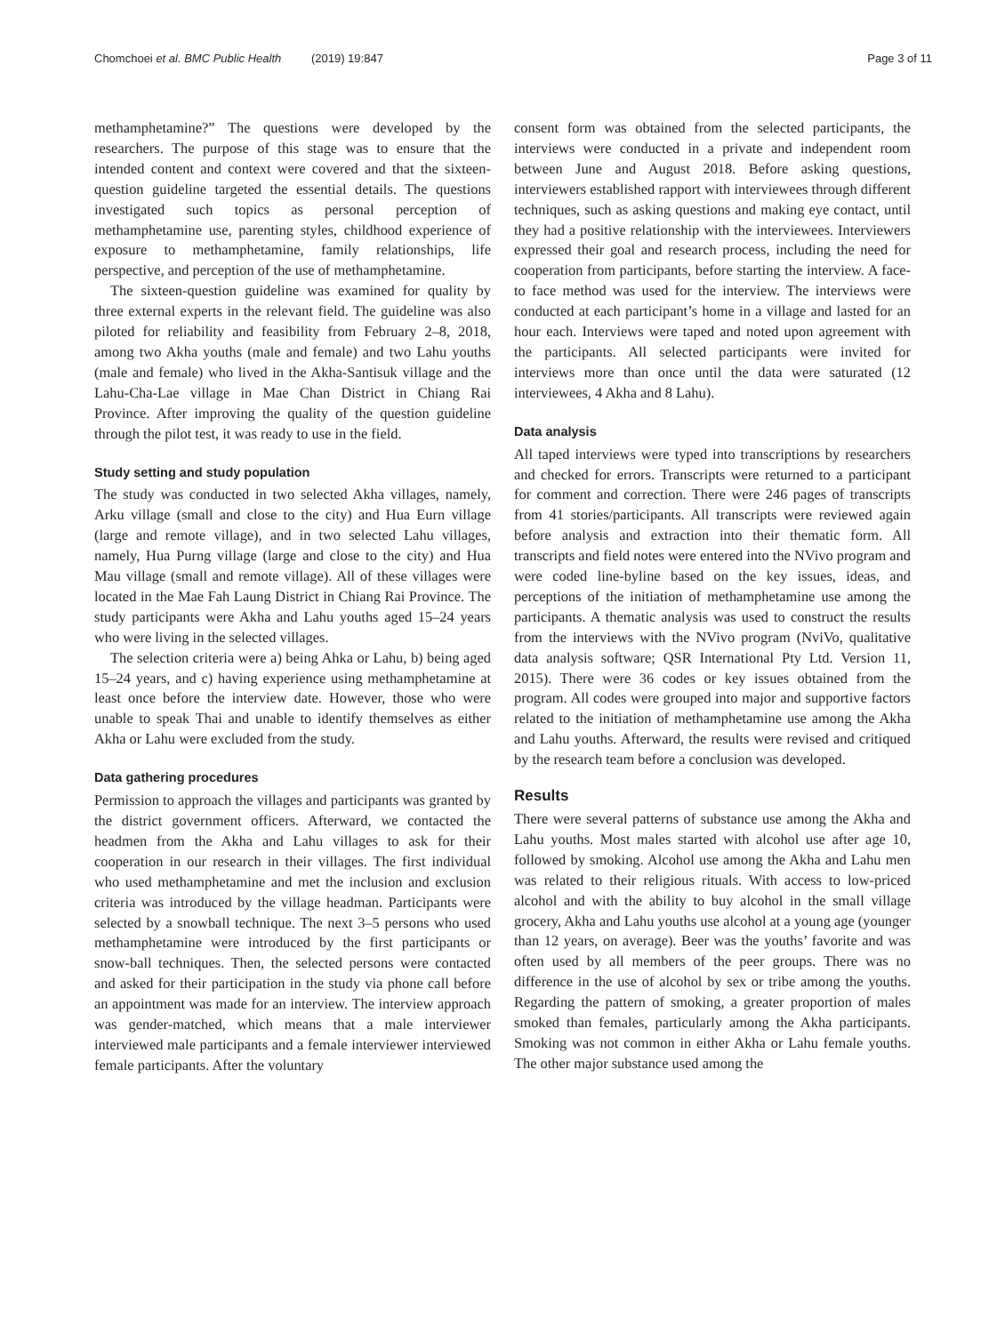Chomchoei et al. BMC Public Health (2019) 19:847
Page 3 of 11
methamphetamine?” The questions were developed by the researchers. The purpose of this stage was to ensure that the intended content and context were covered and that the sixteen-question guideline targeted the essential details. The questions investigated such topics as personal perception of methamphetamine use, parenting styles, childhood experience of exposure to methamphetamine, family relationships, life perspective, and perception of the use of methamphetamine.
The sixteen-question guideline was examined for quality by three external experts in the relevant field. The guideline was also piloted for reliability and feasibility from February 2–8, 2018, among two Akha youths (male and female) and two Lahu youths (male and female) who lived in the Akha-Santisuk village and the Lahu-Cha-Lae village in Mae Chan District in Chiang Rai Province. After improving the quality of the question guideline through the pilot test, it was ready to use in the field.
Study setting and study population
The study was conducted in two selected Akha villages, namely, Arku village (small and close to the city) and Hua Eurn village (large and remote village), and in two selected Lahu villages, namely, Hua Purng village (large and close to the city) and Hua Mau village (small and remote village). All of these villages were located in the Mae Fah Laung District in Chiang Rai Province. The study participants were Akha and Lahu youths aged 15–24 years who were living in the selected villages.
The selection criteria were a) being Ahka or Lahu, b) being aged 15–24 years, and c) having experience using methamphetamine at least once before the interview date. However, those who were unable to speak Thai and unable to identify themselves as either Akha or Lahu were excluded from the study.
Data gathering procedures
Permission to approach the villages and participants was granted by the district government officers. Afterward, we contacted the headmen from the Akha and Lahu villages to ask for their cooperation in our research in their villages. The first individual who used methamphetamine and met the inclusion and exclusion criteria was introduced by the village headman. Participants were selected by a snowball technique. The next 3–5 persons who used methamphetamine were introduced by the first participants or snow-ball techniques. Then, the selected persons were contacted and asked for their participation in the study via phone call before an appointment was made for an interview. The interview approach was gender-matched, which means that a male interviewer interviewed male participants and a female interviewer interviewed female participants. After the voluntary
consent form was obtained from the selected participants, the interviews were conducted in a private and independent room between June and August 2018. Before asking questions, interviewers established rapport with interviewees through different techniques, such as asking questions and making eye contact, until they had a positive relationship with the interviewees. Interviewers expressed their goal and research process, including the need for cooperation from participants, before starting the interview. A face-to face method was used for the interview. The interviews were conducted at each participant’s home in a village and lasted for an hour each. Interviews were taped and noted upon agreement with the participants. All selected participants were invited for interviews more than once until the data were saturated (12 interviewees, 4 Akha and 8 Lahu).
Data analysis
All taped interviews were typed into transcriptions by researchers and checked for errors. Transcripts were returned to a participant for comment and correction. There were 246 pages of transcripts from 41 stories/participants. All transcripts were reviewed again before analysis and extraction into their thematic form. All transcripts and field notes were entered into the NVivo program and were coded line-byline based on the key issues, ideas, and perceptions of the initiation of methamphetamine use among the participants. A thematic analysis was used to construct the results from the interviews with the NVivo program (NviVo, qualitative data analysis software; QSR International Pty Ltd. Version 11, 2015). There were 36 codes or key issues obtained from the program. All codes were grouped into major and supportive factors related to the initiation of methamphetamine use among the Akha and Lahu youths. Afterward, the results were revised and critiqued by the research team before a conclusion was developed.
Results
There were several patterns of substance use among the Akha and Lahu youths. Most males started with alcohol use after age 10, followed by smoking. Alcohol use among the Akha and Lahu men was related to their religious rituals. With access to low-priced alcohol and with the ability to buy alcohol in the small village grocery, Akha and Lahu youths use alcohol at a young age (younger than 12 years, on average). Beer was the youths’ favorite and was often used by all members of the peer groups. There was no difference in the use of alcohol by sex or tribe among the youths. Regarding the pattern of smoking, a greater proportion of males smoked than females, particularly among the Akha participants. Smoking was not common in either Akha or Lahu female youths. The other major substance used among the